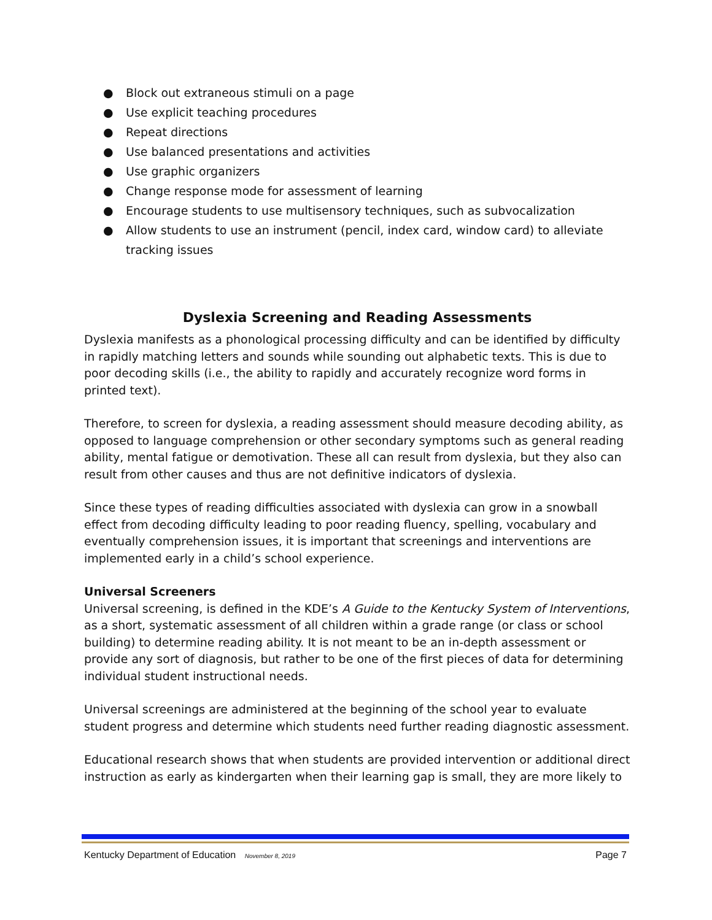● Block out extraneous stimuli on a page
● Use explicit teaching procedures
● Repeat directions
● Use balanced presentations and activities
● Use graphic organizers
● Change response mode for assessment of learning
● Encourage students to use multisensory techniques, such as subvocalization
● Allow students to use an instrument (pencil, index card, window card) to alleviate tracking issues
Dyslexia Screening and Reading Assessments
Dyslexia manifests as a phonological processing difficulty and can be identified by difficulty in rapidly matching letters and sounds while sounding out alphabetic texts. This is due to poor decoding skills (i.e., the ability to rapidly and accurately recognize word forms in printed text).
Therefore, to screen for dyslexia, a reading assessment should measure decoding ability, as opposed to language comprehension or other secondary symptoms such as general reading ability, mental fatigue or demotivation. These all can result from dyslexia, but they also can result from other causes and thus are not definitive indicators of dyslexia.
Since these types of reading difficulties associated with dyslexia can grow in a snowball effect from decoding difficulty leading to poor reading fluency, spelling, vocabulary and eventually comprehension issues, it is important that screenings and interventions are implemented early in a child’s school experience.
Universal Screeners
Universal screening, is defined in the KDE’s A Guide to the Kentucky System of Interventions, as a short, systematic assessment of all children within a grade range (or class or school building) to determine reading ability. It is not meant to be an in-depth assessment or provide any sort of diagnosis, but rather to be one of the first pieces of data for determining individual student instructional needs.
Universal screenings are administered at the beginning of the school year to evaluate student progress and determine which students need further reading diagnostic assessment.
Educational research shows that when students are provided intervention or additional direct instruction as early as kindergarten when their learning gap is small, they are more likely to
Kentucky Department of Education November 8, 2019 Page 7